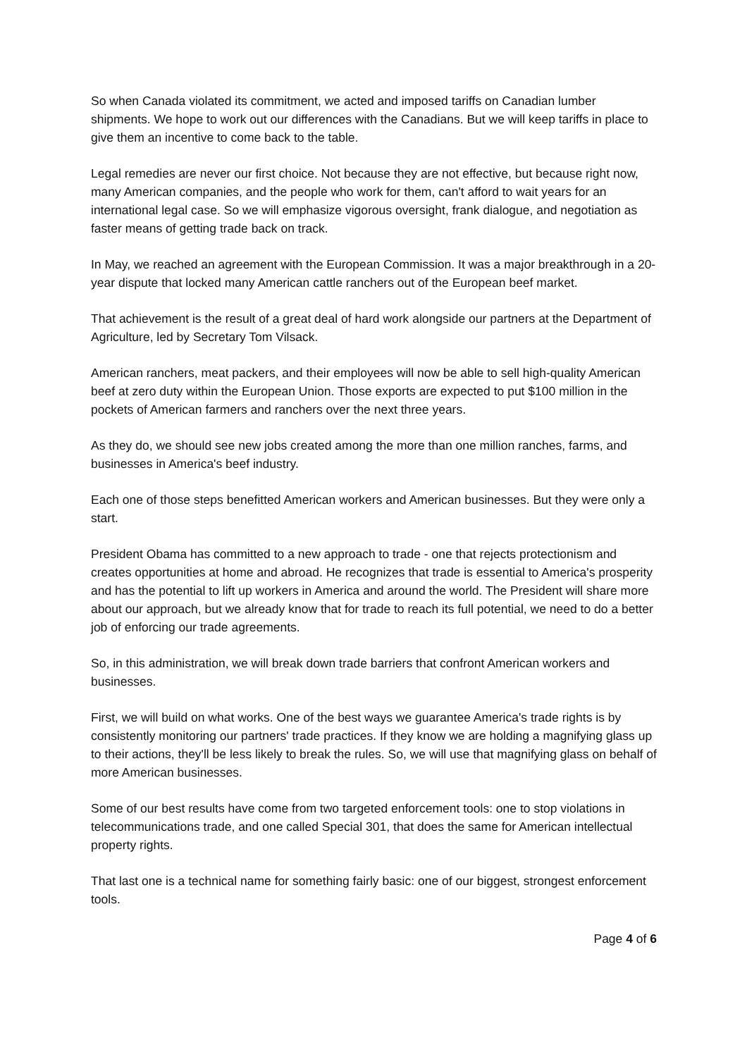So when Canada violated its commitment, we acted and imposed tariffs on Canadian lumber shipments. We hope to work out our differences with the Canadians. But we will keep tariffs in place to give them an incentive to come back to the table.
Legal remedies are never our first choice. Not because they are not effective, but because right now, many American companies, and the people who work for them, can't afford to wait years for an international legal case. So we will emphasize vigorous oversight, frank dialogue, and negotiation as faster means of getting trade back on track.
In May, we reached an agreement with the European Commission. It was a major breakthrough in a 20-year dispute that locked many American cattle ranchers out of the European beef market.
That achievement is the result of a great deal of hard work alongside our partners at the Department of Agriculture, led by Secretary Tom Vilsack.
American ranchers, meat packers, and their employees will now be able to sell high-quality American beef at zero duty within the European Union. Those exports are expected to put $100 million in the pockets of American farmers and ranchers over the next three years.
As they do, we should see new jobs created among the more than one million ranches, farms, and businesses in America's beef industry.
Each one of those steps benefitted American workers and American businesses. But they were only a start.
President Obama has committed to a new approach to trade - one that rejects protectionism and creates opportunities at home and abroad. He recognizes that trade is essential to America's prosperity and has the potential to lift up workers in America and around the world. The President will share more about our approach, but we already know that for trade to reach its full potential, we need to do a better job of enforcing our trade agreements.
So, in this administration, we will break down trade barriers that confront American workers and businesses.
First, we will build on what works. One of the best ways we guarantee America's trade rights is by consistently monitoring our partners' trade practices. If they know we are holding a magnifying glass up to their actions, they'll be less likely to break the rules. So, we will use that magnifying glass on behalf of more American businesses.
Some of our best results have come from two targeted enforcement tools: one to stop violations in telecommunications trade, and one called Special 301, that does the same for American intellectual property rights.
That last one is a technical name for something fairly basic: one of our biggest, strongest enforcement tools.
Page 4 of 6